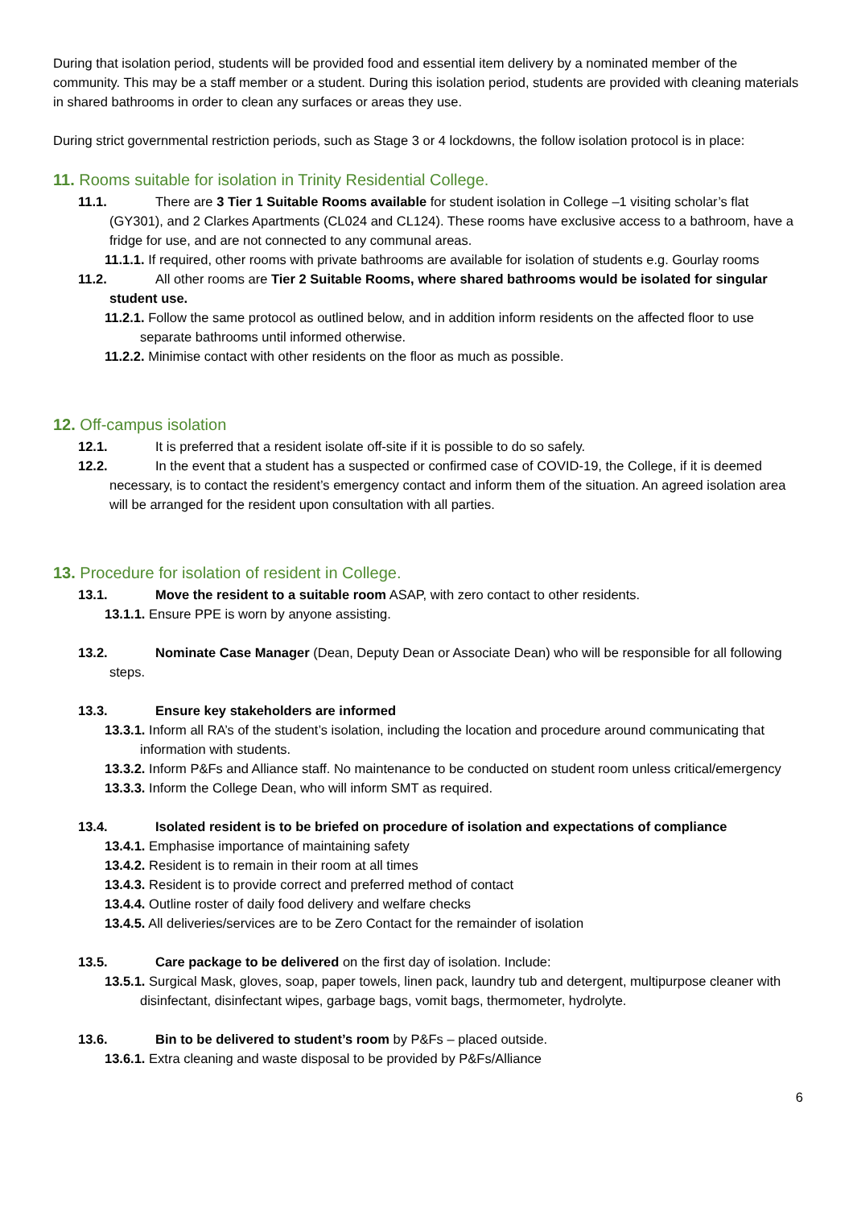During that isolation period, students will be provided food and essential item delivery by a nominated member of the community. This may be a staff member or a student. During this isolation period, students are provided with cleaning materials in shared bathrooms in order to clean any surfaces or areas they use.
During strict governmental restriction periods, such as Stage 3 or 4 lockdowns, the follow isolation protocol is in place:
11. Rooms suitable for isolation in Trinity Residential College.
11.1. There are 3 Tier 1 Suitable Rooms available for student isolation in College –1 visiting scholar’s flat (GY301), and 2 Clarkes Apartments (CL024 and CL124). These rooms have exclusive access to a bathroom, have a fridge for use, and are not connected to any communal areas.
11.1.1. If required, other rooms with private bathrooms are available for isolation of students e.g. Gourlay rooms
11.2. All other rooms are Tier 2 Suitable Rooms, where shared bathrooms would be isolated for singular student use.
11.2.1. Follow the same protocol as outlined below, and in addition inform residents on the affected floor to use separate bathrooms until informed otherwise.
11.2.2. Minimise contact with other residents on the floor as much as possible.
12. Off-campus isolation
12.1. It is preferred that a resident isolate off-site if it is possible to do so safely.
12.2. In the event that a student has a suspected or confirmed case of COVID-19, the College, if it is deemed necessary, is to contact the resident’s emergency contact and inform them of the situation. An agreed isolation area will be arranged for the resident upon consultation with all parties.
13. Procedure for isolation of resident in College.
13.1. Move the resident to a suitable room ASAP, with zero contact to other residents.
13.1.1. Ensure PPE is worn by anyone assisting.
13.2. Nominate Case Manager (Dean, Deputy Dean or Associate Dean) who will be responsible for all following steps.
13.3. Ensure key stakeholders are informed
13.3.1. Inform all RA’s of the student’s isolation, including the location and procedure around communicating that information with students.
13.3.2. Inform P&Fs and Alliance staff. No maintenance to be conducted on student room unless critical/emergency
13.3.3. Inform the College Dean, who will inform SMT as required.
13.4. Isolated resident is to be briefed on procedure of isolation and expectations of compliance
13.4.1. Emphasise importance of maintaining safety
13.4.2. Resident is to remain in their room at all times
13.4.3. Resident is to provide correct and preferred method of contact
13.4.4. Outline roster of daily food delivery and welfare checks
13.4.5. All deliveries/services are to be Zero Contact for the remainder of isolation
13.5. Care package to be delivered on the first day of isolation. Include:
13.5.1. Surgical Mask, gloves, soap, paper towels, linen pack, laundry tub and detergent, multipurpose cleaner with disinfectant, disinfectant wipes, garbage bags, vomit bags, thermometer, hydrolyte.
13.6. Bin to be delivered to student’s room by P&Fs – placed outside.
13.6.1. Extra cleaning and waste disposal to be provided by P&Fs/Alliance
6